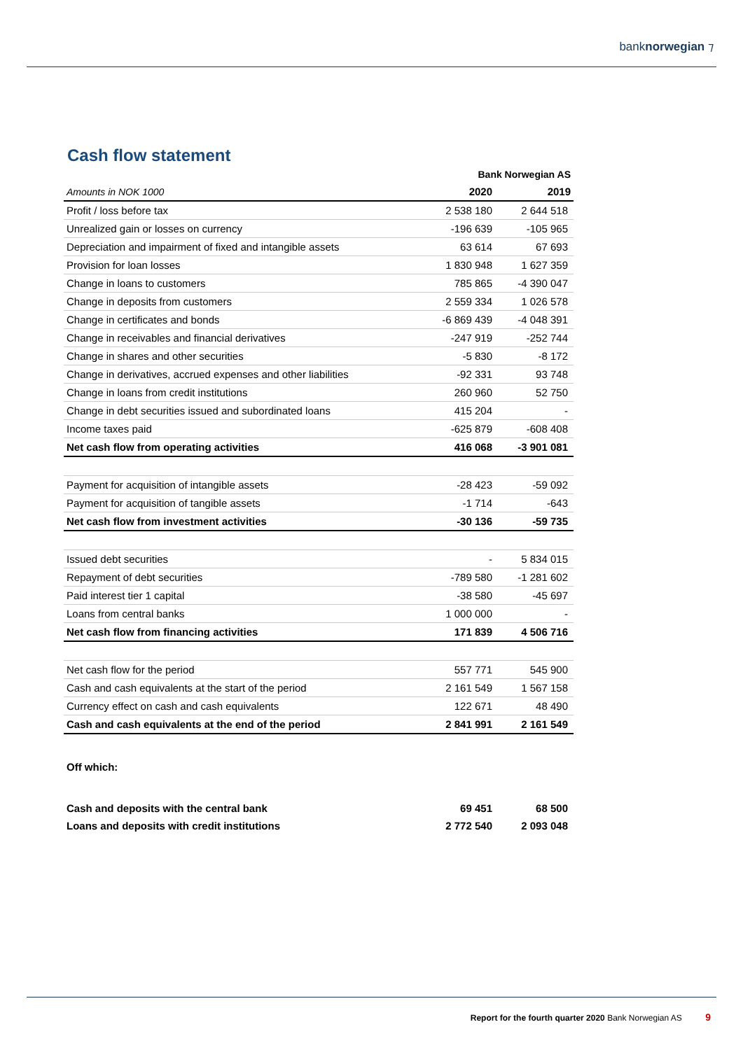banknorwegian ⁊
Cash flow statement
| | Bank Norwegian AS | |
| --- | --- | --- |
| Amounts in NOK 1000 | 2020 | 2019 |
| Profit / loss before tax | 2 538 180 | 2 644 518 |
| Unrealized gain or losses on currency | -196 639 | -105 965 |
| Depreciation and impairment of fixed and intangible assets | 63 614 | 67 693 |
| Provision for loan losses | 1 830 948 | 1 627 359 |
| Change in loans to customers | 785 865 | -4 390 047 |
| Change in deposits from customers | 2 559 334 | 1 026 578 |
| Change in certificates and bonds | -6 869 439 | -4 048 391 |
| Change in receivables and financial derivatives | -247 919 | -252 744 |
| Change in shares and other securities | -5 830 | -8 172 |
| Change in derivatives, accrued expenses and other liabilities | -92 331 | 93 748 |
| Change in loans from credit institutions | 260 960 | 52 750 |
| Change in debt securities issued and subordinated loans | 415 204 | - |
| Income taxes paid | -625 879 | -608 408 |
| Net cash flow from operating activities | 416 068 | -3 901 081 |
| Payment for acquisition of intangible assets | -28 423 | -59 092 |
| Payment for acquisition of tangible assets | -1 714 | -643 |
| Net cash flow from investment activities | -30 136 | -59 735 |
| Issued debt securities | - | 5 834 015 |
| Repayment of debt securities | -789 580 | -1 281 602 |
| Paid interest tier 1 capital | -38 580 | -45 697 |
| Loans from central banks | 1 000 000 | - |
| Net cash flow from financing activities | 171 839 | 4 506 716 |
| Net cash flow for the period | 557 771 | 545 900 |
| Cash and cash equivalents at the start of the period | 2 161 549 | 1 567 158 |
| Currency effect on cash and cash equivalents | 122 671 | 48 490 |
| Cash and cash equivalents at the end of the period | 2 841 991 | 2 161 549 |
| Off which: | | |
| Cash and deposits with the central bank | 69 451 | 68 500 |
| Loans and deposits with credit institutions | 2 772 540 | 2 093 048 |
Report for the fourth quarter 2020 Bank Norwegian AS 9